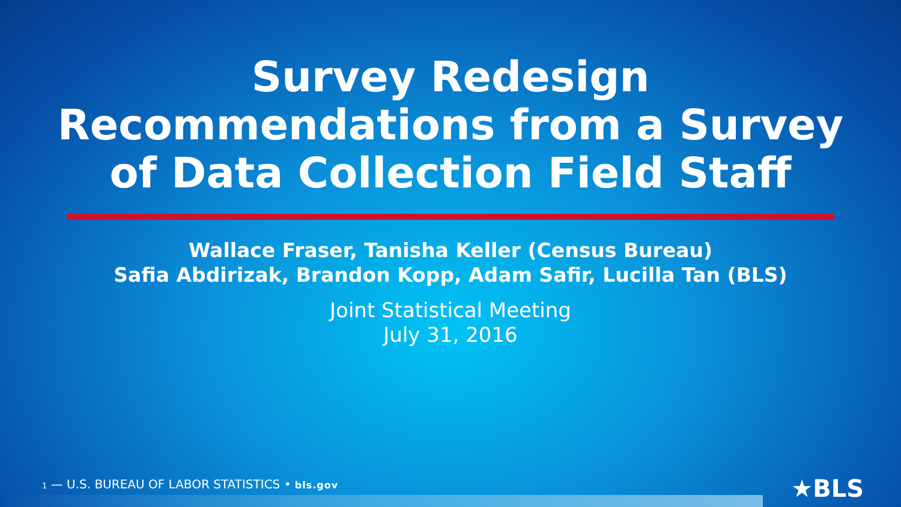Survey Redesign
Recommendations from a Survey
of Data Collection Field Staff
Wallace Fraser, Tanisha Keller (Census Bureau)
Safia Abdirizak, Brandon Kopp, Adam Safir, Lucilla Tan (BLS)
Joint Statistical Meeting
July 31, 2016
1 — U.S. BUREAU OF LABOR STATISTICS • bls.gov
★BLS